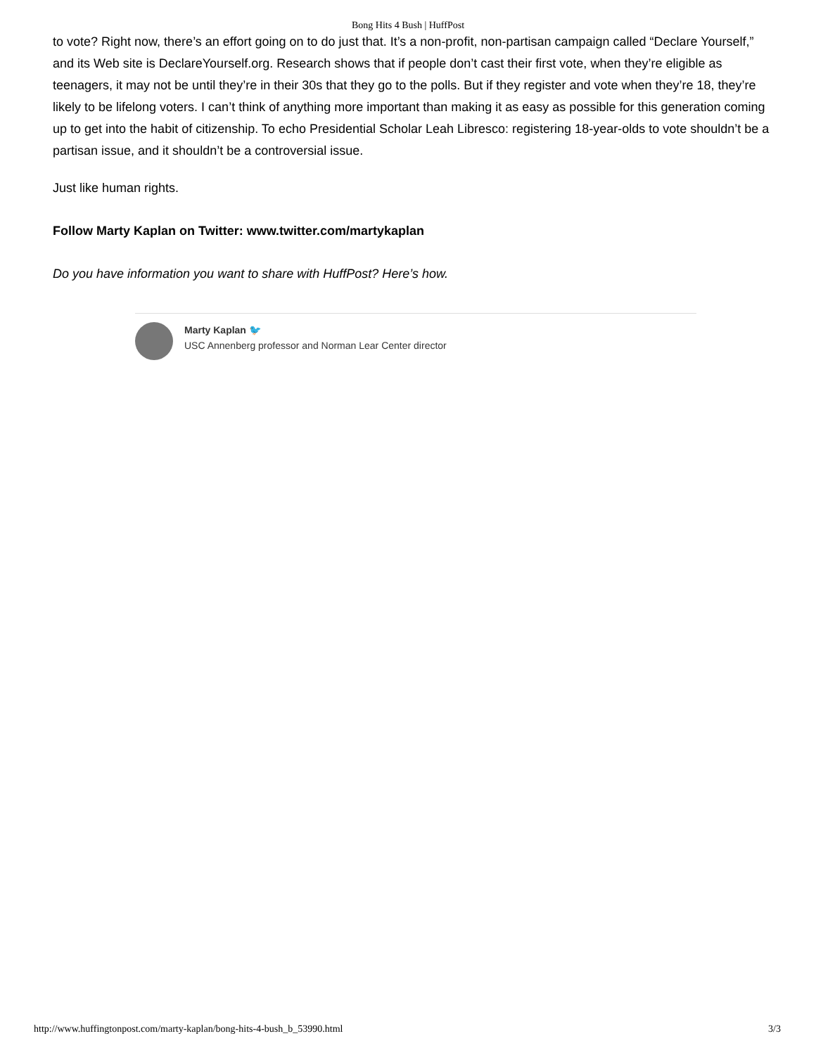Bong Hits 4 Bush | HuffPost
to vote? Right now, there’s an effort going on to do just that. It’s a non-profit, non-partisan campaign called “Declare Yourself,” and its Web site is DeclareYourself.org. Research shows that if people don’t cast their first vote, when they’re eligible as teenagers, it may not be until they’re in their 30s that they go to the polls. But if they register and vote when they’re 18, they’re likely to be lifelong voters. I can’t think of anything more important than making it as easy as possible for this generation coming up to get into the habit of citizenship. To echo Presidential Scholar Leah Libresco: registering 18-year-olds to vote shouldn’t be a partisan issue, and it shouldn’t be a controversial issue.
Just like human rights.
Follow Marty Kaplan on Twitter: www.twitter.com/martykaplan
Do you have information you want to share with HuffPost? Here’s how.
Marty Kaplan 🐦
USC Annenberg professor and Norman Lear Center director
http://www.huffingtonpost.com/marty-kaplan/bong-hits-4-bush_b_53990.html 3/3